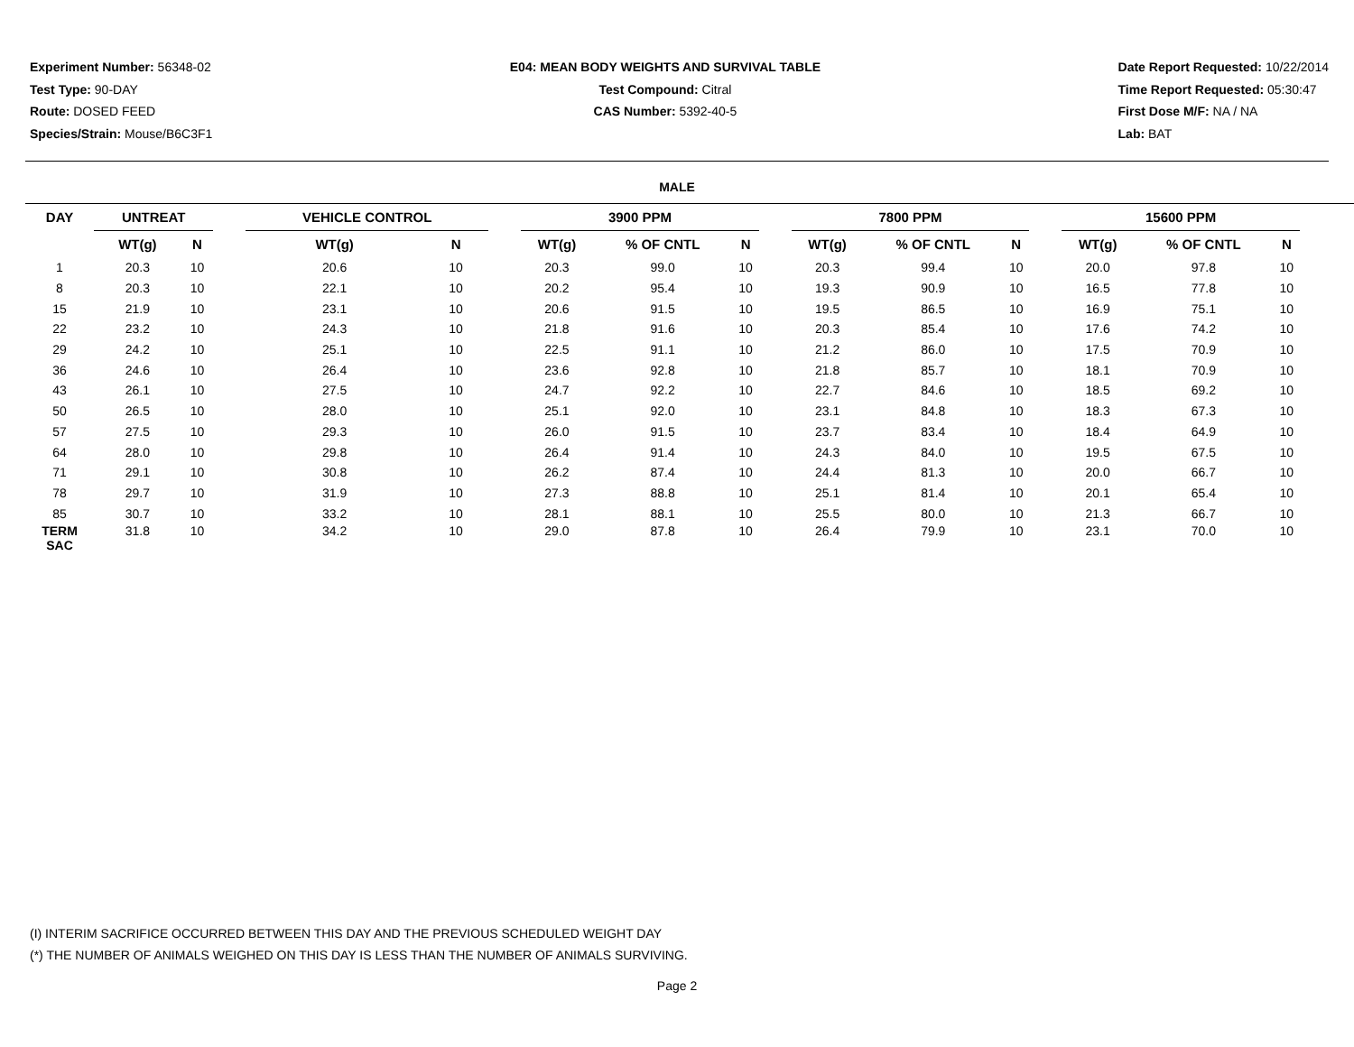Experiment Number: 56348-02
Test Type: 90-DAY
Route: DOSED FEED
Species/Strain: Mouse/B6C3F1
E04: MEAN BODY WEIGHTS AND SURVIVAL TABLE
Test Compound: Citral
CAS Number: 5392-40-5
Date Report Requested: 10/22/2014
Time Report Requested: 05:30:47
First Dose M/F: NA / NA
Lab: BAT
MALE
| DAY | UNTREAT | | | VEHICLE CONTROL | | | 3900 PPM | | | | 7800 PPM | | | | 15600 PPM | | | |
| --- | --- | --- | --- | --- | --- | --- | --- | --- | --- | --- | --- | --- | --- | --- | --- | --- | --- | --- |
| | WT(g) | N | | WT(g) | N | | WT(g) | % OF CNTL | N | | WT(g) | % OF CNTL | N | | WT(g) | % OF CNTL | N | |
| 1 | 20.3 | 10 | | 20.6 | 10 | | 20.3 | 99.0 | 10 | | 20.3 | 99.4 | 10 | | 20.0 | 97.8 | 10 | |
| 8 | 20.3 | 10 | | 22.1 | 10 | | 20.2 | 95.4 | 10 | | 19.3 | 90.9 | 10 | | 16.5 | 77.8 | 10 | |
| 15 | 21.9 | 10 | | 23.1 | 10 | | 20.6 | 91.5 | 10 | | 19.5 | 86.5 | 10 | | 16.9 | 75.1 | 10 | |
| 22 | 23.2 | 10 | | 24.3 | 10 | | 21.8 | 91.6 | 10 | | 20.3 | 85.4 | 10 | | 17.6 | 74.2 | 10 | |
| 29 | 24.2 | 10 | | 25.1 | 10 | | 22.5 | 91.1 | 10 | | 21.2 | 86.0 | 10 | | 17.5 | 70.9 | 10 | |
| 36 | 24.6 | 10 | | 26.4 | 10 | | 23.6 | 92.8 | 10 | | 21.8 | 85.7 | 10 | | 18.1 | 70.9 | 10 | |
| 43 | 26.1 | 10 | | 27.5 | 10 | | 24.7 | 92.2 | 10 | | 22.7 | 84.6 | 10 | | 18.5 | 69.2 | 10 | |
| 50 | 26.5 | 10 | | 28.0 | 10 | | 25.1 | 92.0 | 10 | | 23.1 | 84.8 | 10 | | 18.3 | 67.3 | 10 | |
| 57 | 27.5 | 10 | | 29.3 | 10 | | 26.0 | 91.5 | 10 | | 23.7 | 83.4 | 10 | | 18.4 | 64.9 | 10 | |
| 64 | 28.0 | 10 | | 29.8 | 10 | | 26.4 | 91.4 | 10 | | 24.3 | 84.0 | 10 | | 19.5 | 67.5 | 10 | |
| 71 | 29.1 | 10 | | 30.8 | 10 | | 26.2 | 87.4 | 10 | | 24.4 | 81.3 | 10 | | 20.0 | 66.7 | 10 | |
| 78 | 29.7 | 10 | | 31.9 | 10 | | 27.3 | 88.8 | 10 | | 25.1 | 81.4 | 10 | | 20.1 | 65.4 | 10 | |
| 85 | 30.7 | 10 | | 33.2 | 10 | | 28.1 | 88.1 | 10 | | 25.5 | 80.0 | 10 | | 21.3 | 66.7 | 10 | |
| TERM SAC | 31.8 | 10 | | 34.2 | 10 | | 29.0 | 87.8 | 10 | | 26.4 | 79.9 | 10 | | 23.1 | 70.0 | 10 | |
(I) INTERIM SACRIFICE OCCURRED BETWEEN THIS DAY AND THE PREVIOUS SCHEDULED WEIGHT DAY
(*) THE NUMBER OF ANIMALS WEIGHED ON THIS DAY IS LESS THAN THE NUMBER OF ANIMALS SURVIVING.
Page 2